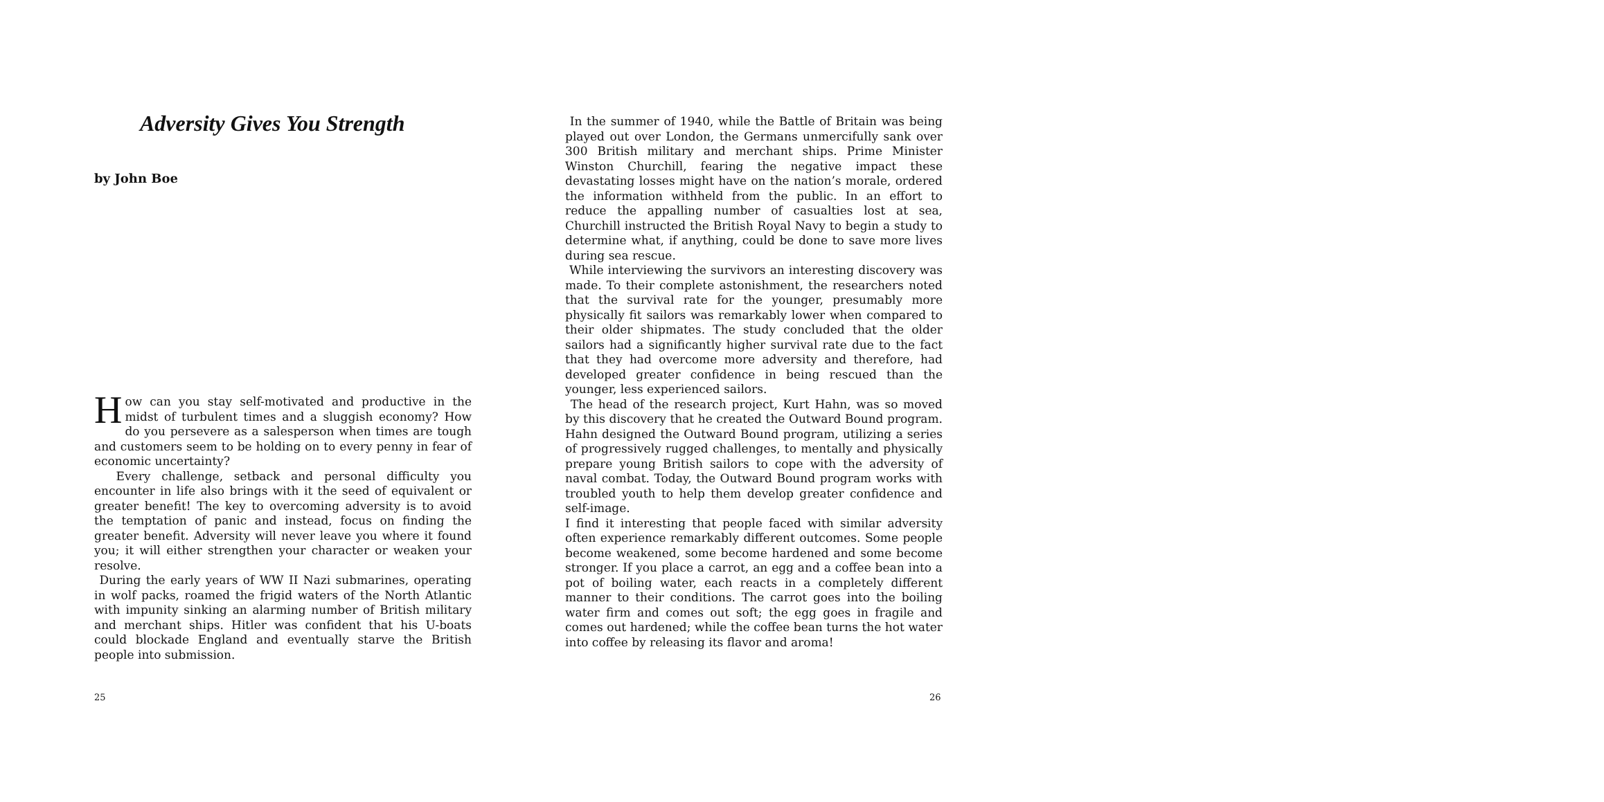Adversity Gives You Strength
by John Boe
How can you stay self-motivated and productive in the midst of turbulent times and a sluggish economy? How do you persevere as a salesperson when times are tough and customers seem to be holding on to every penny in fear of economic uncertainty?
Every challenge, setback and personal difficulty you encounter in life also brings with it the seed of equivalent or greater benefit! The key to overcoming adversity is to avoid the temptation of panic and instead, focus on finding the greater benefit. Adversity will never leave you where it found you; it will either strengthen your character or weaken your resolve.
During the early years of WW II Nazi submarines, operating in wolf packs, roamed the frigid waters of the North Atlantic with impunity sinking an alarming number of British military and merchant ships. Hitler was confident that his U-boats could blockade England and eventually starve the British people into submission.
25
In the summer of 1940, while the Battle of Britain was being played out over London, the Germans unmercifully sank over 300 British military and merchant ships. Prime Minister Winston Churchill, fearing the negative impact these devastating losses might have on the nation’s morale, ordered the information withheld from the public. In an effort to reduce the appalling number of casualties lost at sea, Churchill instructed the British Royal Navy to begin a study to determine what, if anything, could be done to save more lives during sea rescue.
While interviewing the survivors an interesting discovery was made. To their complete astonishment, the researchers noted that the survival rate for the younger, presumably more physically fit sailors was remarkably lower when compared to their older shipmates. The study concluded that the older sailors had a significantly higher survival rate due to the fact that they had overcome more adversity and therefore, had developed greater confidence in being rescued than the younger, less experienced sailors.
The head of the research project, Kurt Hahn, was so moved by this discovery that he created the Outward Bound program. Hahn designed the Outward Bound program, utilizing a series of progressively rugged challenges, to mentally and physically prepare young British sailors to cope with the adversity of naval combat. Today, the Outward Bound program works with troubled youth to help them develop greater confidence and self-image.
I find it interesting that people faced with similar adversity often experience remarkably different outcomes. Some people become weakened, some become hardened and some become stronger. If you place a carrot, an egg and a coffee bean into a pot of boiling water, each reacts in a completely different manner to their conditions. The carrot goes into the boiling water firm and comes out soft; the egg goes in fragile and comes out hardened; while the coffee bean turns the hot water into coffee by releasing its flavor and aroma!
26